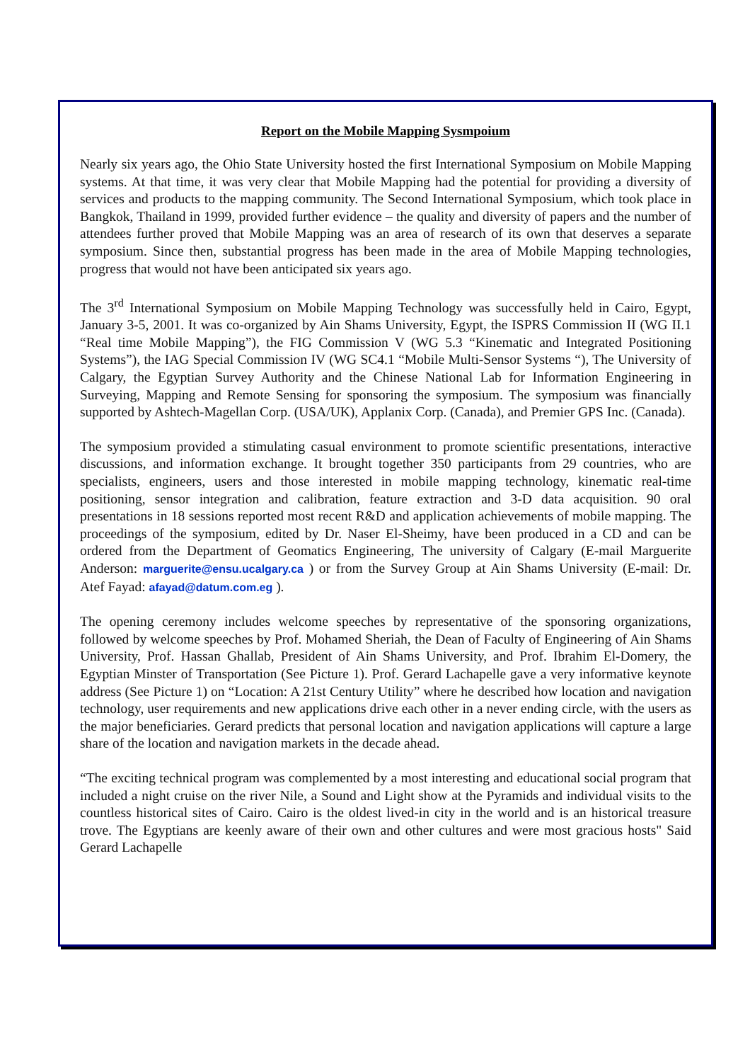Report on the Mobile Mapping Sysmpoium
Nearly six years ago, the Ohio State University hosted the first International Symposium on Mobile Mapping systems. At that time, it was very clear that Mobile Mapping had the potential for providing a diversity of services and products to the mapping community. The Second International Symposium, which took place in Bangkok, Thailand in 1999, provided further evidence – the quality and diversity of papers and the number of attendees further proved that Mobile Mapping was an area of research of its own that deserves a separate symposium. Since then, substantial progress has been made in the area of Mobile Mapping technologies, progress that would not have been anticipated six years ago.
The 3<sup>rd</sup> International Symposium on Mobile Mapping Technology was successfully held in Cairo, Egypt, January 3-5, 2001. It was co-organized by Ain Shams University, Egypt, the ISPRS Commission II (WG II.1 “Real time Mobile Mapping”), the FIG Commission V (WG 5.3 “Kinematic and Integrated Positioning Systems”), the IAG Special Commission IV (WG SC4.1 “Mobile Multi-Sensor Systems “), The University of Calgary, the Egyptian Survey Authority and the Chinese National Lab for Information Engineering in Surveying, Mapping and Remote Sensing for sponsoring the symposium. The symposium was financially supported by Ashtech-Magellan Corp. (USA/UK), Applanix Corp. (Canada), and Premier GPS Inc. (Canada).
The symposium provided a stimulating casual environment to promote scientific presentations, interactive discussions, and information exchange. It brought together 350 participants from 29 countries, who are specialists, engineers, users and those interested in mobile mapping technology, kinematic real-time positioning, sensor integration and calibration, feature extraction and 3-D data acquisition. 90 oral presentations in 18 sessions reported most recent R&D and application achievements of mobile mapping. The proceedings of the symposium, edited by Dr. Naser El-Sheimy, have been produced in a CD and can be ordered from the Department of Geomatics Engineering, The university of Calgary (E-mail Marguerite Anderson: marguerite@ensu.ucalgary.ca ) or from the Survey Group at Ain Shams University (E-mail: Dr. Atef Fayad: afayad@datum.com.eg ).
The opening ceremony includes welcome speeches by representative of the sponsoring organizations, followed by welcome speeches by Prof. Mohamed Sheriah, the Dean of Faculty of Engineering of Ain Shams University, Prof. Hassan Ghallab, President of Ain Shams University, and Prof. Ibrahim El-Domery, the Egyptian Minster of Transportation (See Picture 1). Prof. Gerard Lachapelle gave a very informative keynote address (See Picture 1) on “Location: A 21st Century Utility” where he described how location and navigation technology, user requirements and new applications drive each other in a never ending circle, with the users as the major beneficiaries. Gerard predicts that personal location and navigation applications will capture a large share of the location and navigation markets in the decade ahead.
“The exciting technical program was complemented by a most interesting and educational social program that included a night cruise on the river Nile, a Sound and Light show at the Pyramids and individual visits to the countless historical sites of Cairo. Cairo is the oldest lived-in city in the world and is an historical treasure trove. The Egyptians are keenly aware of their own and other cultures and were most gracious hosts" Said Gerard Lachapelle